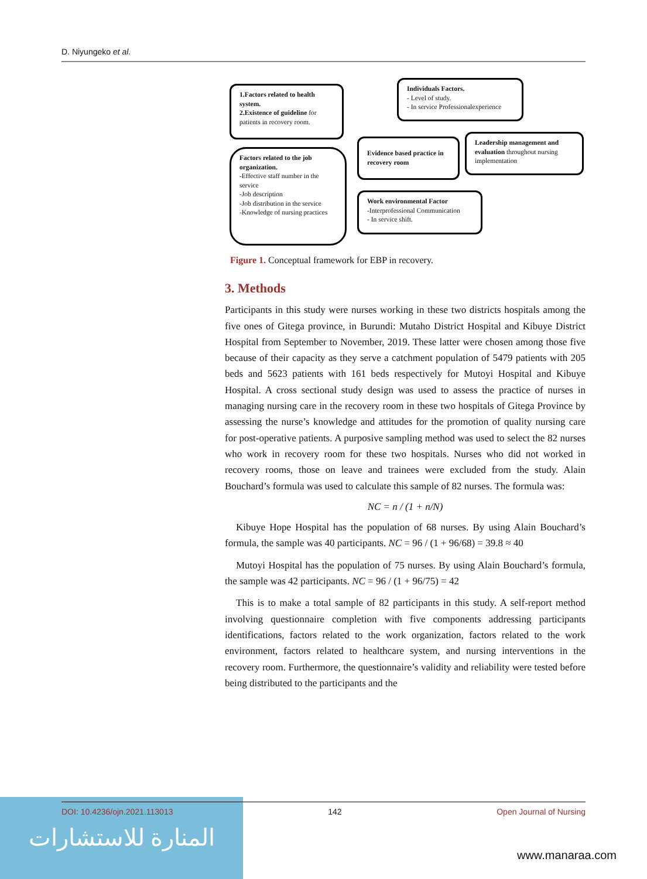D. Niyungeko et al.
1.Factors related to health system.
2.Existence of guideline for patients in recovery room.
Individuals Factors.
- Level of study.
- In service Professionalexperience
Factors related to the job organization.
-Effective staff number in the service
-Job description
-Job distribution in the service
-Knowledge of nursing practices
Evidence based practice in recovery room
Leadership management and evaluation throughout nursing implementation
Work environmental Factor
-Interprofessional Communication
- In service shift.
Figure 1. Conceptual framework for EBP in recovery.
3. Methods
Participants in this study were nurses working in these two districts hospitals among the five ones of Gitega province, in Burundi: Mutaho District Hospital and Kibuye District Hospital from September to November, 2019. These latter were chosen among those five because of their capacity as they serve a catchment population of 5479 patients with 205 beds and 5623 patients with 161 beds respectively for Mutoyi Hospital and Kibuye Hospital. A cross sectional study design was used to assess the practice of nurses in managing nursing care in the recovery room in these two hospitals of Gitega Province by assessing the nurse’s knowledge and attitudes for the promotion of quality nursing care for post-operative patients. A purposive sampling method was used to select the 82 nurses who work in recovery room for these two hospitals. Nurses who did not worked in recovery rooms, those on leave and trainees were excluded from the study. Alain Bouchard’s formula was used to calculate this sample of 82 nurses. The formula was:
NC = n / (1 + n/N)
Kibuye Hope Hospital has the population of 68 nurses. By using Alain Bouchard’s formula, the sample was 40 participants. NC = 96 / (1 + 96/68) = 39.8 ≈ 40
Mutoyi Hospital has the population of 75 nurses. By using Alain Bouchard’s formula, the sample was 42 participants. NC = 96 / (1 + 96/75) = 42
This is to make a total sample of 82 participants in this study. A self-report method involving questionnaire completion with five components addressing participants identifications, factors related to the work organization, factors related to the work environment, factors related to healthcare system, and nursing interventions in the recovery room. Furthermore, the questionnaire’s validity and reliability were tested before being distributed to the participants and the
المنارة للاستشارات
DOI: 10.4236/ojn.2021.113013 142 Open Journal of Nursing
www.manaraa.com